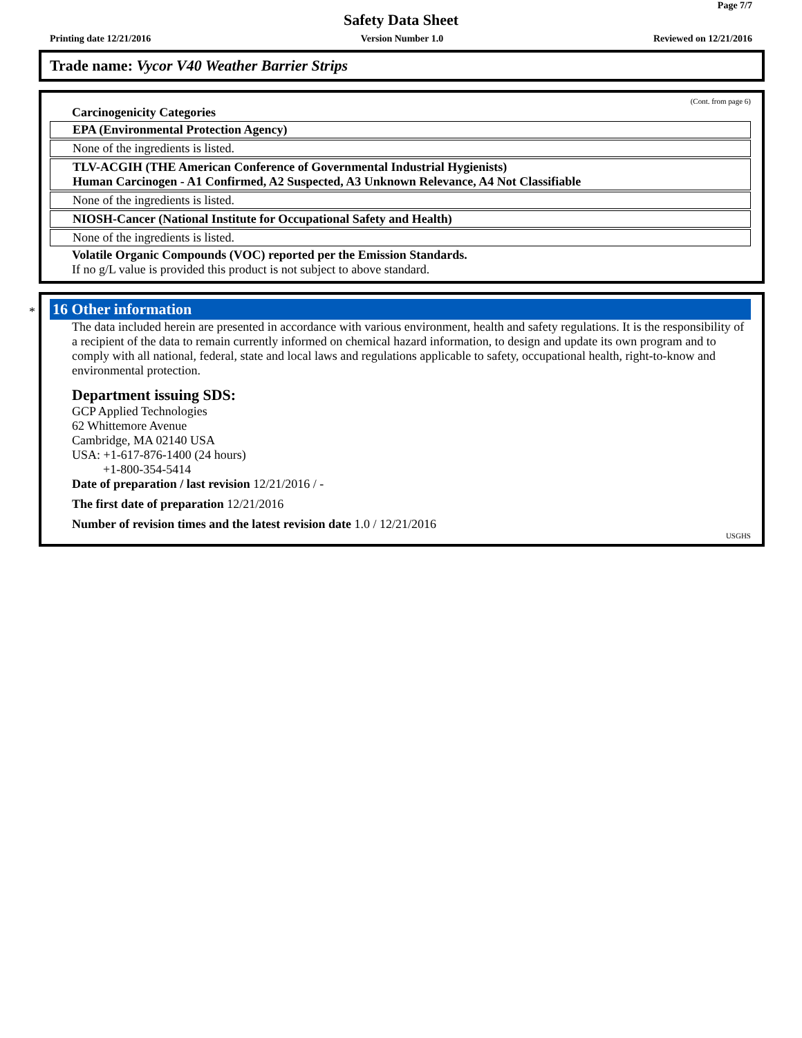Page 7/7
Safety Data Sheet
Printing date 12/21/2016 Version Number 1.0 Reviewed on 12/21/2016
Trade name: Vycor V40 Weather Barrier Strips
(Cont. from page 6)
Carcinogenicity Categories
EPA (Environmental Protection Agency)
None of the ingredients is listed.
TLV-ACGIH (THE American Conference of Governmental Industrial Hygienists)
Human Carcinogen - A1 Confirmed, A2 Suspected, A3 Unknown Relevance, A4 Not Classifiable
None of the ingredients is listed.
NIOSH-Cancer (National Institute for Occupational Safety and Health)
None of the ingredients is listed.
Volatile Organic Compounds (VOC) reported per the Emission Standards.
If no g/L value is provided this product is not subject to above standard.
*
16 Other information
The data included herein are presented in accordance with various environment, health and safety regulations. It is the responsibility of a recipient of the data to remain currently informed on chemical hazard information, to design and update its own program and to comply with all national, federal, state and local laws and regulations applicable to safety, occupational health, right-to-know and environmental protection.
Department issuing SDS:
GCP Applied Technologies
62 Whittemore Avenue
Cambridge, MA 02140 USA
USA: +1-617-876-1400 (24 hours)
+1-800-354-5414
Date of preparation / last revision 12/21/2016 / -
The first date of preparation 12/21/2016
Number of revision times and the latest revision date 1.0 / 12/21/2016
USGHS